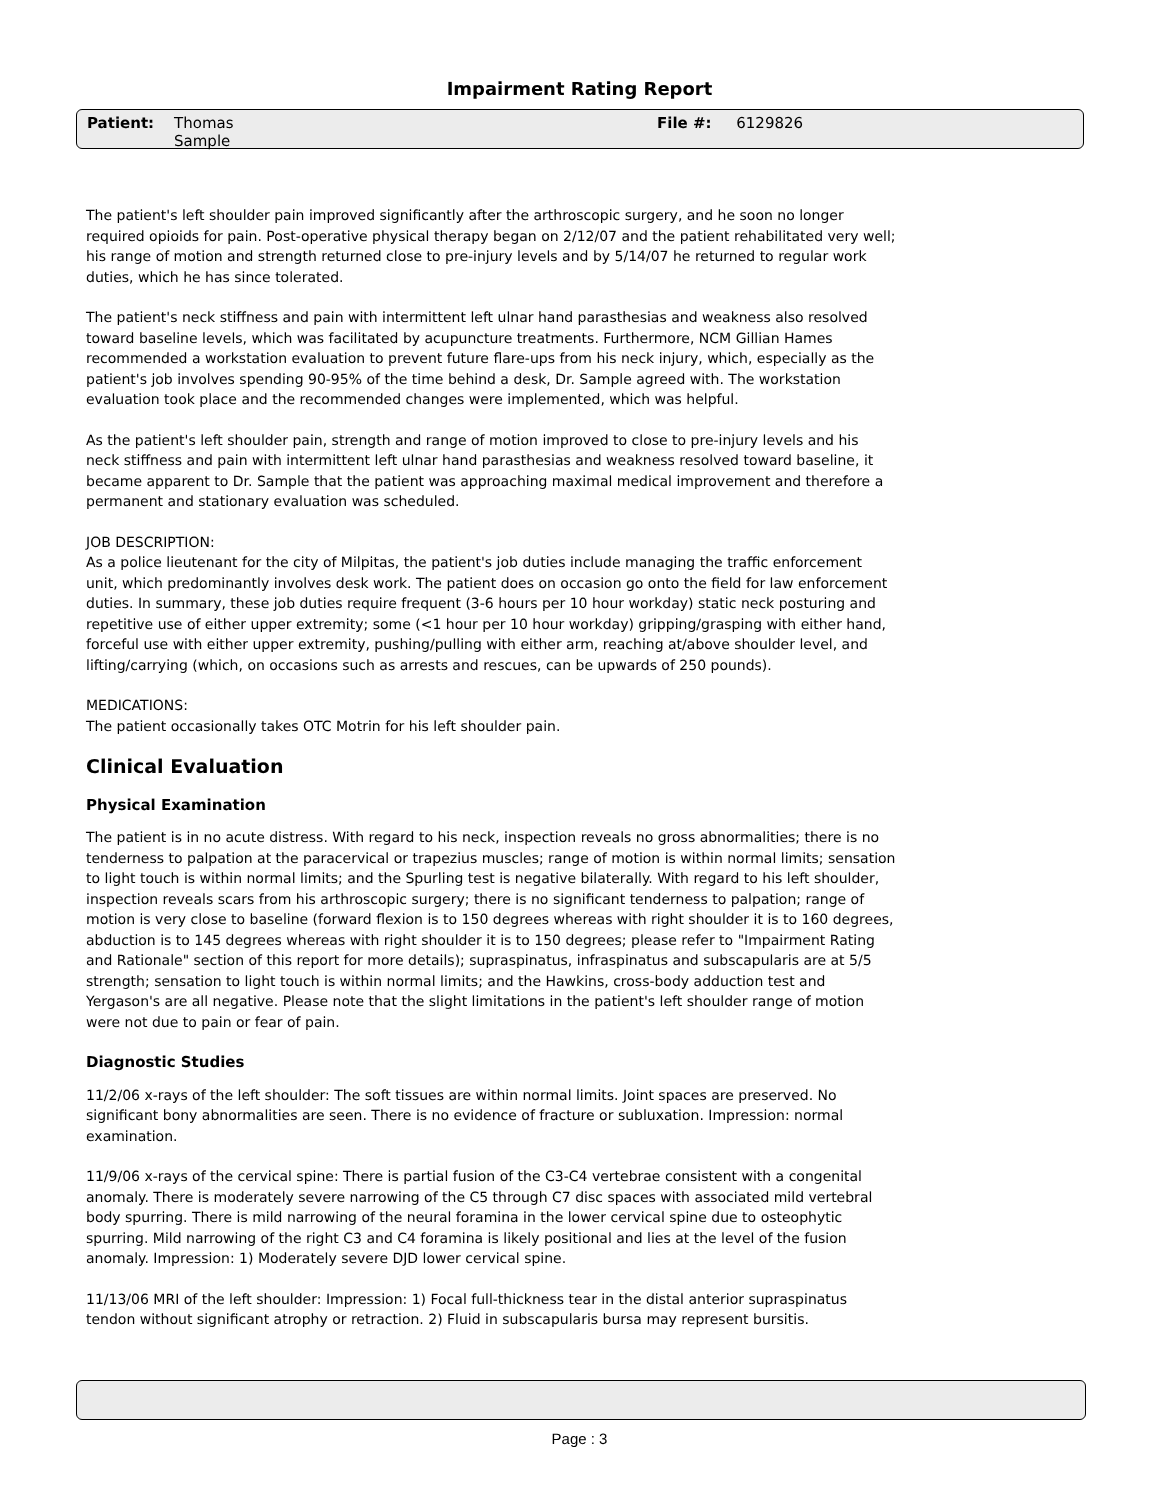Impairment Rating Report
Patient: Thomas
Sample
File #: 6129826
The patient's left shoulder pain improved significantly after the arthroscopic surgery, and he soon no longer required opioids for pain. Post-operative physical therapy began on 2/12/07 and the patient rehabilitated very well; his range of motion and strength returned close to pre-injury levels and by 5/14/07 he returned to regular work duties, which he has since tolerated.
The patient's neck stiffness and pain with intermittent left ulnar hand parasthesias and weakness also resolved toward baseline levels, which was facilitated by acupuncture treatments. Furthermore, NCM Gillian Hames recommended a workstation evaluation to prevent future flare-ups from his neck injury, which, especially as the patient's job involves spending 90-95% of the time behind a desk, Dr. Sample agreed with. The workstation evaluation took place and the recommended changes were implemented, which was helpful.
As the patient's left shoulder pain, strength and range of motion improved to close to pre-injury levels and his neck stiffness and pain with intermittent left ulnar hand parasthesias and weakness resolved toward baseline, it became apparent to Dr. Sample that the patient was approaching maximal medical improvement and therefore a permanent and stationary evaluation was scheduled.
JOB DESCRIPTION:
As a police lieutenant for the city of Milpitas, the patient's job duties include managing the traffic enforcement unit, which predominantly involves desk work. The patient does on occasion go onto the field for law enforcement duties. In summary, these job duties require frequent (3-6 hours per 10 hour workday) static neck posturing and repetitive use of either upper extremity; some (<1 hour per 10 hour workday) gripping/grasping with either hand, forceful use with either upper extremity, pushing/pulling with either arm, reaching at/above shoulder level, and lifting/carrying (which, on occasions such as arrests and rescues, can be upwards of 250 pounds).
MEDICATIONS:
The patient occasionally takes OTC Motrin for his left shoulder pain.
Clinical Evaluation
Physical Examination
The patient is in no acute distress. With regard to his neck, inspection reveals no gross abnormalities; there is no tenderness to palpation at the paracervical or trapezius muscles; range of motion is within normal limits; sensation to light touch is within normal limits; and the Spurling test is negative bilaterally. With regard to his left shoulder, inspection reveals scars from his arthroscopic surgery; there is no significant tenderness to palpation; range of motion is very close to baseline (forward flexion is to 150 degrees whereas with right shoulder it is to 160 degrees, abduction is to 145 degrees whereas with right shoulder it is to 150 degrees; please refer to "Impairment Rating and Rationale" section of this report for more details); supraspinatus, infraspinatus and subscapularis are at 5/5 strength; sensation to light touch is within normal limits; and the Hawkins, cross-body adduction test and Yergason's are all negative. Please note that the slight limitations in the patient's left shoulder range of motion were not due to pain or fear of pain.
Diagnostic Studies
11/2/06 x-rays of the left shoulder: The soft tissues are within normal limits. Joint spaces are preserved. No significant bony abnormalities are seen. There is no evidence of fracture or subluxation. Impression: normal examination.
11/9/06 x-rays of the cervical spine: There is partial fusion of the C3-C4 vertebrae consistent with a congenital anomaly. There is moderately severe narrowing of the C5 through C7 disc spaces with associated mild vertebral body spurring. There is mild narrowing of the neural foramina in the lower cervical spine due to osteophytic spurring. Mild narrowing of the right C3 and C4 foramina is likely positional and lies at the level of the fusion anomaly. Impression: 1) Moderately severe DJD lower cervical spine.
11/13/06 MRI of the left shoulder: Impression: 1) Focal full-thickness tear in the distal anterior supraspinatus tendon without significant atrophy or retraction. 2) Fluid in subscapularis bursa may represent bursitis.
Page : 3